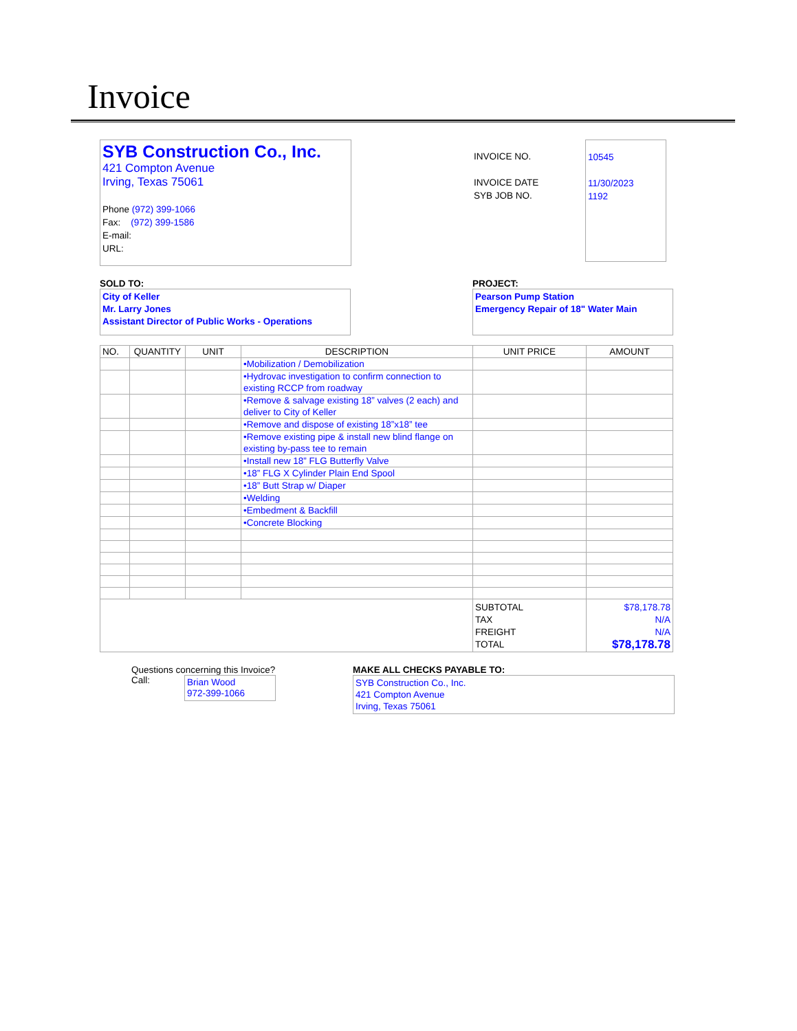Invoice
SYB Construction Co., Inc.
421 Compton Avenue
Irving, Texas 75061
Phone (972) 399-1066
Fax: (972) 399-1586
E-mail:
URL:
INVOICE NO.
INVOICE DATE
SYB JOB NO.
10545
11/30/2023
1192
SOLD TO:
City of Keller
Mr. Larry Jones
Assistant Director of Public Works - Operations
PROJECT:
Pearson Pump Station
Emergency Repair of 18" Water Main
| NO. | QUANTITY | UNIT | DESCRIPTION | UNIT PRICE | AMOUNT |
| --- | --- | --- | --- | --- | --- |
| | | | •Mobilization / Demobilization | | |
| | | | •Hydrovac investigation to confirm connection to existing RCCP from roadway | | |
| | | | •Remove & salvage existing 18” valves (2 each) and deliver to City of Keller | | |
| | | | •Remove and dispose of existing 18”x18” tee | | |
| | | | •Remove existing pipe & install new blind flange on existing by-pass tee to remain | | |
| | | | •Install new 18” FLG Butterfly Valve | | |
| | | | •18” FLG X Cylinder Plain End Spool | | |
| | | | •18” Butt Strap w/ Diaper | | |
| | | | •Welding | | |
| | | | •Embedment & Backfill | | |
| | | | •Concrete Blocking | | |
| | | | | SUBTOTAL TAX FREIGHT TOTAL | $78,178.78 N/A N/A $78,178.78 |
Questions concerning this Invoice?
Call:
Brian Wood
972-399-1066
MAKE ALL CHECKS PAYABLE TO:
SYB Construction Co., Inc.
421 Compton Avenue
Irving, Texas 75061